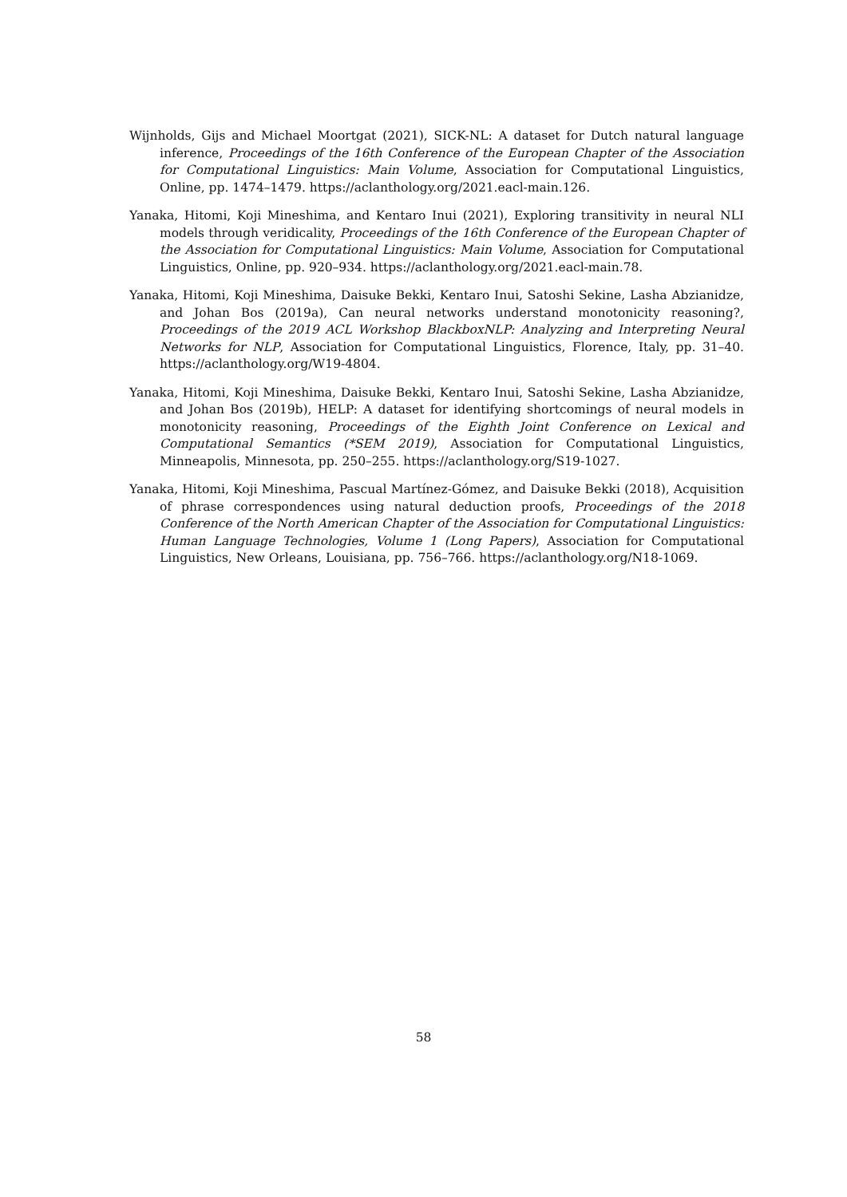Wijnholds, Gijs and Michael Moortgat (2021), SICK-NL: A dataset for Dutch natural language inference, Proceedings of the 16th Conference of the European Chapter of the Association for Computational Linguistics: Main Volume, Association for Computational Linguistics, Online, pp. 1474–1479. https://aclanthology.org/2021.eacl-main.126.
Yanaka, Hitomi, Koji Mineshima, and Kentaro Inui (2021), Exploring transitivity in neural NLI models through veridicality, Proceedings of the 16th Conference of the European Chapter of the Association for Computational Linguistics: Main Volume, Association for Computational Linguistics, Online, pp. 920–934. https://aclanthology.org/2021.eacl-main.78.
Yanaka, Hitomi, Koji Mineshima, Daisuke Bekki, Kentaro Inui, Satoshi Sekine, Lasha Abzianidze, and Johan Bos (2019a), Can neural networks understand monotonicity reasoning?, Proceedings of the 2019 ACL Workshop BlackboxNLP: Analyzing and Interpreting Neural Networks for NLP, Association for Computational Linguistics, Florence, Italy, pp. 31–40. https://aclanthology.org/W19-4804.
Yanaka, Hitomi, Koji Mineshima, Daisuke Bekki, Kentaro Inui, Satoshi Sekine, Lasha Abzianidze, and Johan Bos (2019b), HELP: A dataset for identifying shortcomings of neural models in monotonicity reasoning, Proceedings of the Eighth Joint Conference on Lexical and Computational Semantics (*SEM 2019), Association for Computational Linguistics, Minneapolis, Minnesota, pp. 250–255. https://aclanthology.org/S19-1027.
Yanaka, Hitomi, Koji Mineshima, Pascual Martínez-Gómez, and Daisuke Bekki (2018), Acquisition of phrase correspondences using natural deduction proofs, Proceedings of the 2018 Conference of the North American Chapter of the Association for Computational Linguistics: Human Language Technologies, Volume 1 (Long Papers), Association for Computational Linguistics, New Orleans, Louisiana, pp. 756–766. https://aclanthology.org/N18-1069.
58